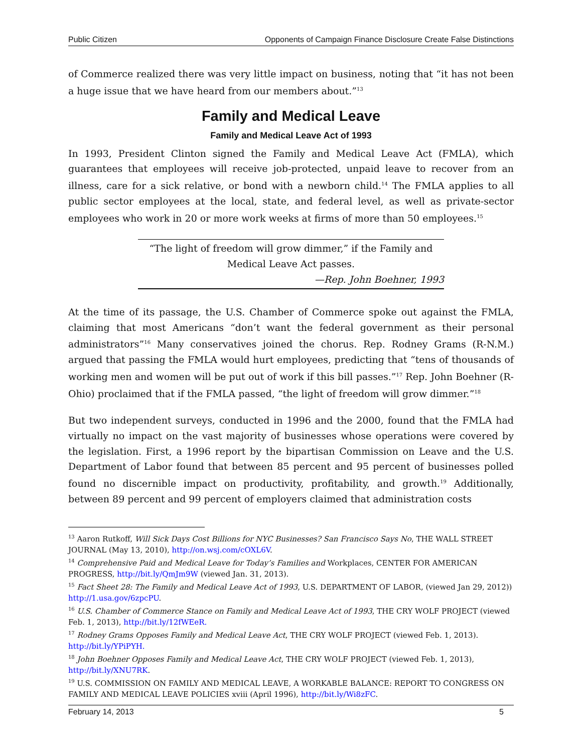Public Citizen Opponents of Campaign Finance Disclosure Create False Distinctions
of Commerce realized there was very little impact on business, noting that “it has not been a huge issue that we have heard from our members about.”<sup>13</sup>
Family and Medical Leave
Family and Medical Leave Act of 1993
In 1993, President Clinton signed the Family and Medical Leave Act (FMLA), which guarantees that employees will receive job-protected, unpaid leave to recover from an illness, care for a sick relative, or bond with a newborn child.<sup>14</sup> The FMLA applies to all public sector employees at the local, state, and federal level, as well as private-sector employees who work in 20 or more work weeks at firms of more than 50 employees.<sup>15</sup>
“The light of freedom will grow dimmer,” if the Family and
Medical Leave Act passes.
—Rep. John Boehner, 1993
At the time of its passage, the U.S. Chamber of Commerce spoke out against the FMLA, claiming that most Americans “don’t want the federal government as their personal administrators”<sup>16</sup> Many conservatives joined the chorus. Rep. Rodney Grams (R-N.M.) argued that passing the FMLA would hurt employees, predicting that “tens of thousands of working men and women will be put out of work if this bill passes.”<sup>17</sup> Rep. John Boehner (R-Ohio) proclaimed that if the FMLA passed, “the light of freedom will grow dimmer.”<sup>18</sup>
But two independent surveys, conducted in 1996 and the 2000, found that the FMLA had virtually no impact on the vast majority of businesses whose operations were covered by the legislation. First, a 1996 report by the bipartisan Commission on Leave and the U.S. Department of Labor found that between 85 percent and 95 percent of businesses polled found no discernible impact on productivity, profitability, and growth.<sup>19</sup> Additionally, between 89 percent and 99 percent of employers claimed that administration costs
<sup>13</sup> Aaron Rutkoff, Will Sick Days Cost Billions for NYC Businesses? San Francisco Says No, THE WALL STREET JOURNAL (May 13, 2010), http://on.wsj.com/cOXL6V.
<sup>14</sup> Comprehensive Paid and Medical Leave for Today’s Families and Workplaces, CENTER FOR AMERICAN PROGRESS, http://bit.ly/QmJm9W (viewed Jan. 31, 2013).
<sup>15</sup> Fact Sheet 28: The Family and Medical Leave Act of 1993, U.S. DEPARTMENT OF LABOR, (viewed Jan 29, 2012)) http://1.usa.gov/6zpcPU.
<sup>16</sup> U.S. Chamber of Commerce Stance on Family and Medical Leave Act of 1993, THE CRY WOLF PROJECT (viewed Feb. 1, 2013), http://bit.ly/12fWEeR.
<sup>17</sup> Rodney Grams Opposes Family and Medical Leave Act, THE CRY WOLF PROJECT (viewed Feb. 1, 2013). http://bit.ly/YPiPYH.
<sup>18</sup> John Boehner Opposes Family and Medical Leave Act, THE CRY WOLF PROJECT (viewed Feb. 1, 2013), http://bit.ly/XNU7RK.
<sup>19</sup> U.S. COMMISSION ON FAMILY AND MEDICAL LEAVE, A WORKABLE BALANCE: REPORT TO CONGRESS ON FAMILY AND MEDICAL LEAVE POLICIES xviii (April 1996), http://bit.ly/Wi8zFC.
February 14, 2013 5